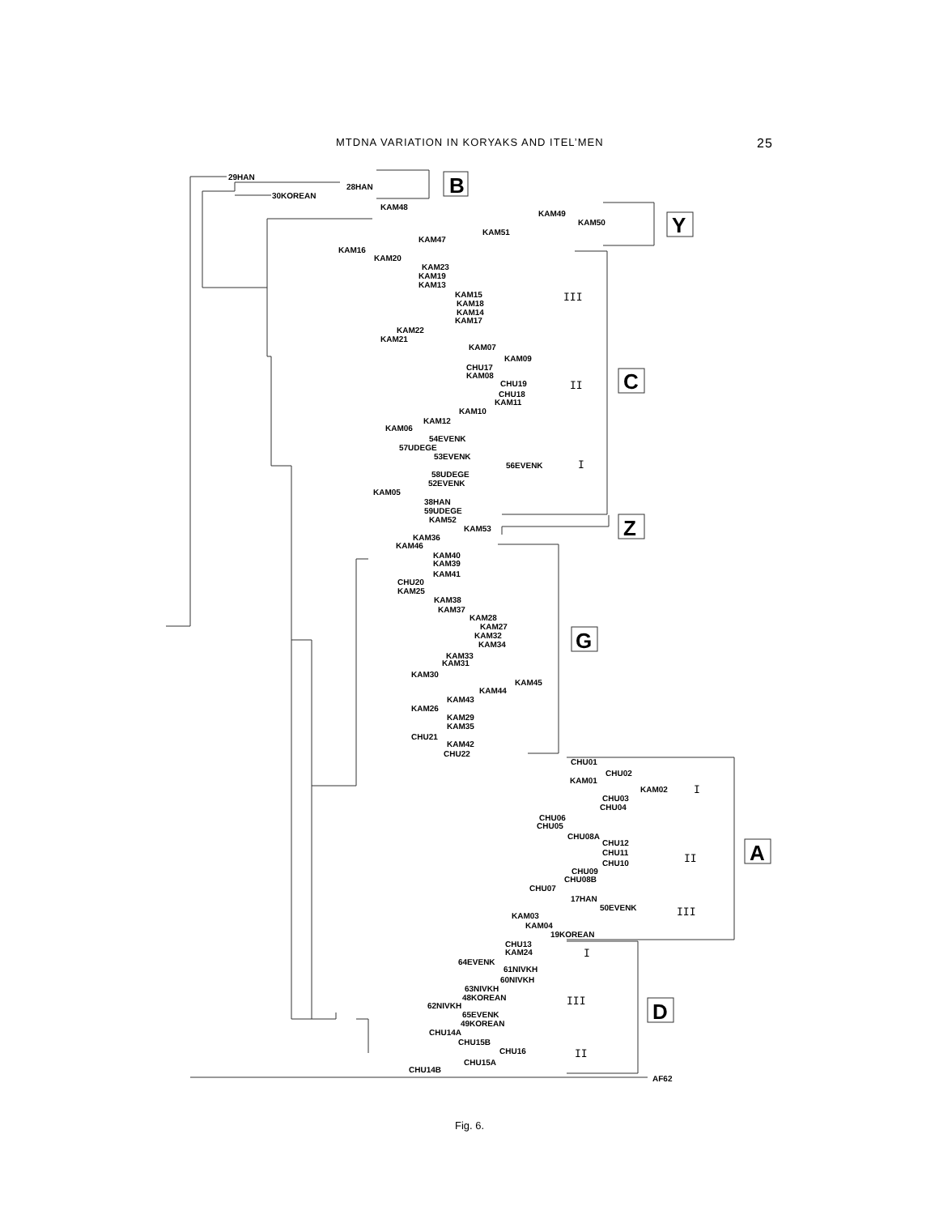MTDNA VARIATION IN KORYAKS AND ITEL’MEN 25
29HAN
28HAN
30KOREAN
KAM48
KAM49
KAM50
KAM51
KAM47
KAM16
KAM20
KAM23
KAM19
KAM13
KAM15
KAM18
KAM14
KAM17
KAM22
KAM21
KAM07
KAM09
CHU17
KAM08
CHU19
CHU18
KAM11
KAM10
KAM12
KAM06
54EVENK
57UDEGE
53EVENK
56EVENK
58UDEGE
52EVENK
KAM05
38HAN
59UDEGE
KAM52
KAM53
KAM36
KAM46
KAM40
KAM39
KAM41
CHU20
KAM25
KAM38
KAM37
KAM28
KAM27
KAM32
KAM34
KAM33
KAM31
KAM30
KAM45
KAM44
KAM43
KAM26
KAM29
KAM35
CHU21
KAM42
CHU22
CHU01
CHU02
KAM01
KAM02
CHU03
CHU04
CHU06
CHU05
CHU08A
CHU12
CHU11
CHU10
CHU09
CHU08B
CHU07
17HAN
50EVENK
KAM03
KAM04
19KOREAN
CHU13
KAM24
64EVENK
61NIVKH
60NIVKH
63NIVKH
48KOREAN
62NIVKH
65EVENK
49KOREAN
CHU14A
CHU15B
CHU16
CHU15A
CHU14B
AF62
B
Y
C
Z
G
A
D
III
II
I
I
II
III
I
III
II
Fig. 6.